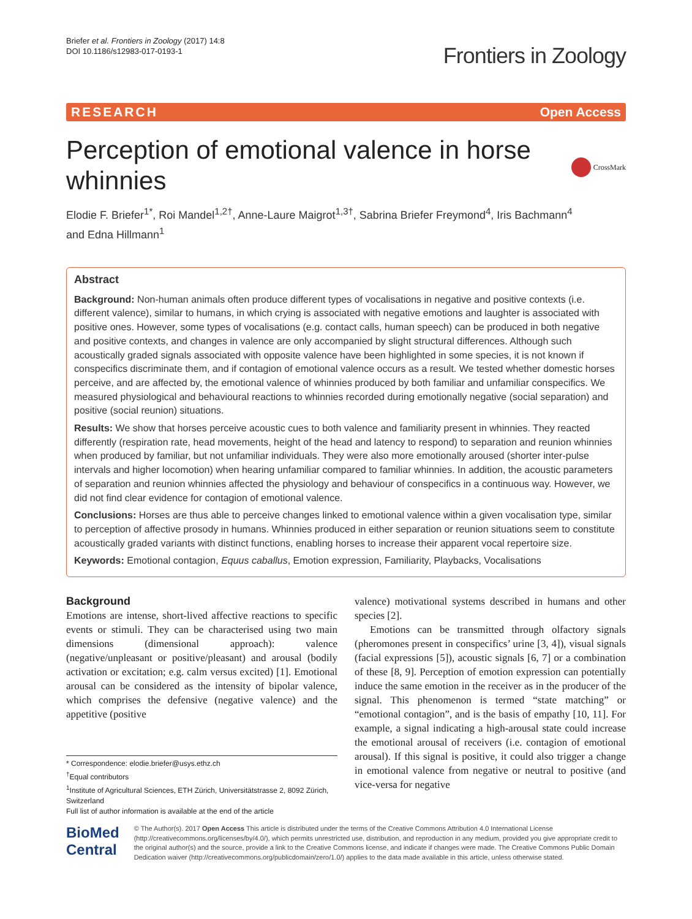Briefer et al. Frontiers in Zoology (2017) 14:8
DOI 10.1186/s12983-017-0193-1
Frontiers in Zoology
RESEARCH Open Access
Perception of emotional valence in horse
whinnies
CrossMark
Elodie F. Briefer<sup>1*</sup>, Roi Mandel<sup>1,2†</sup>, Anne-Laure Maigrot<sup>1,3†</sup>, Sabrina Briefer Freymond<sup>4</sup>, Iris Bachmann<sup>4</sup>
and Edna Hillmann<sup>1</sup>
Abstract
Background: Non-human animals often produce different types of vocalisations in negative and positive contexts (i.e. different valence), similar to humans, in which crying is associated with negative emotions and laughter is associated with positive ones. However, some types of vocalisations (e.g. contact calls, human speech) can be produced in both negative and positive contexts, and changes in valence are only accompanied by slight structural differences. Although such acoustically graded signals associated with opposite valence have been highlighted in some species, it is not known if conspecifics discriminate them, and if contagion of emotional valence occurs as a result. We tested whether domestic horses perceive, and are affected by, the emotional valence of whinnies produced by both familiar and unfamiliar conspecifics. We measured physiological and behavioural reactions to whinnies recorded during emotionally negative (social separation) and positive (social reunion) situations.
Results: We show that horses perceive acoustic cues to both valence and familiarity present in whinnies. They reacted differently (respiration rate, head movements, height of the head and latency to respond) to separation and reunion whinnies when produced by familiar, but not unfamiliar individuals. They were also more emotionally aroused (shorter inter-pulse intervals and higher locomotion) when hearing unfamiliar compared to familiar whinnies. In addition, the acoustic parameters of separation and reunion whinnies affected the physiology and behaviour of conspecifics in a continuous way. However, we did not find clear evidence for contagion of emotional valence.
Conclusions: Horses are thus able to perceive changes linked to emotional valence within a given vocalisation type, similar to perception of affective prosody in humans. Whinnies produced in either separation or reunion situations seem to constitute acoustically graded variants with distinct functions, enabling horses to increase their apparent vocal repertoire size.
Keywords: Emotional contagion, Equus caballus, Emotion expression, Familiarity, Playbacks, Vocalisations
Background
Emotions are intense, short-lived affective reactions to specific events or stimuli. They can be characterised using two main dimensions (dimensional approach): valence (negative/unpleasant or positive/pleasant) and arousal (bodily activation or excitation; e.g. calm versus excited) [1]. Emotional arousal can be considered as the intensity of bipolar valence, which comprises the defensive (negative valence) and the appetitive (positive
* Correspondence: elodie.briefer@usys.ethz.ch
<sup>†</sup> Equal contributors
<sup>1</sup> Institute of Agricultural Sciences, ETH Zürich, Universitätstrasse 2, 8092 Zürich, Switzerland
Full list of author information is available at the end of the article
valence) motivational systems described in humans and other species [2].
Emotions can be transmitted through olfactory signals (pheromones present in conspecifics’ urine [3, 4]), visual signals (facial expressions [5]), acoustic signals [6, 7] or a combination of these [8, 9]. Perception of emotion expression can potentially induce the same emotion in the receiver as in the producer of the signal. This phenomenon is termed “state matching” or “emotional contagion”, and is the basis of empathy [10, 11]. For example, a signal indicating a high-arousal state could increase the emotional arousal of receivers (i.e. contagion of emotional arousal). If this signal is positive, it could also trigger a change in emotional valence from negative or neutral to positive (and vice-versa for negative
BioMed Central
© The Author(s). 2017 Open Access This article is distributed under the terms of the Creative Commons Attribution 4.0 International License (http://creativecommons.org/licenses/by/4.0/), which permits unrestricted use, distribution, and reproduction in any medium, provided you give appropriate credit to the original author(s) and the source, provide a link to the Creative Commons license, and indicate if changes were made. The Creative Commons Public Domain Dedication waiver (http://creativecommons.org/publicdomain/zero/1.0/) applies to the data made available in this article, unless otherwise stated.